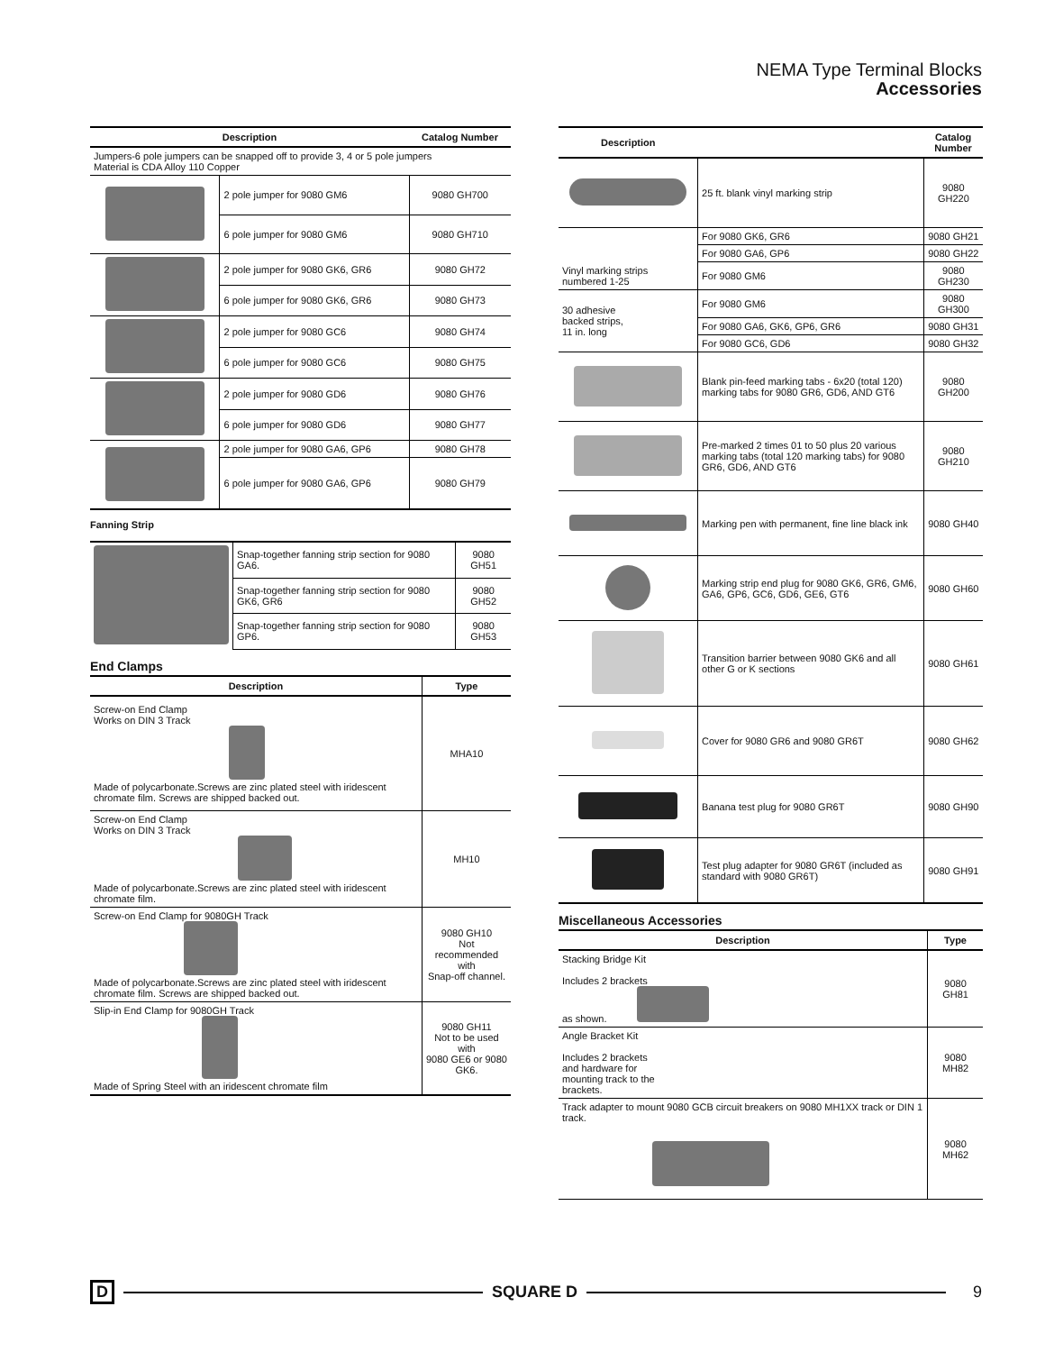NEMA Type Terminal Blocks
Accessories
| Description | | Catalog Number |
| --- | --- | --- |
| Jumpers-6 pole jumpers can be snapped off to provide 3, 4 or 5 pole jumpers Material is CDA Alloy 110 Copper | | |
| | 2 pole jumper for 9080 GM6 | 9080 GH700 |
| | 6 pole jumper for 9080 GM6 | 9080 GH710 |
| | 2 pole jumper for 9080 GK6, GR6 | 9080 GH72 |
| | 6 pole jumper for 9080 GK6, GR6 | 9080 GH73 |
| | 2 pole jumper for 9080 GC6 | 9080 GH74 |
| | 6 pole jumper for 9080 GC6 | 9080 GH75 |
| | 2 pole jumper for 9080 GD6 | 9080 GH76 |
| | 6 pole jumper for 9080 GD6 | 9080 GH77 |
| | 2 pole jumper for 9080 GA6, GP6 | 9080 GH78 |
| | 6 pole jumper for 9080 GA6, GP6 | 9080 GH79 |
Fanning Strip
| | Snap-together fanning strip section for 9080 GA6. | 9080 GH51 |
| | Snap-together fanning strip section for 9080 GK6, GR6 | 9080 GH52 |
| | Snap-together fanning strip section for 9080 GP6. | 9080 GH53 |
End Clamps
| Description | Type |
| --- | --- |
| Screw-on End Clamp Works on DIN 3 Track Made of polycarbonate.Screws are zinc plated steel with iridescent chromate film. Screws are shipped backed out. | MHA10 |
| Screw-on End Clamp Works on DIN 3 Track Made of polycarbonate.Screws are zinc plated steel with iridescent chromate film. | MH10 |
| Screw-on End Clamp for 9080GH Track Made of polycarbonate.Screws are zinc plated steel with iridescent chromate film. Screws are shipped backed out. | 9080 GH10 Not recommended with Snap-off channel. |
| Slip-in End Clamp for 9080GH Track Made of Spring Steel with an iridescent chromate film | 9080 GH11 Not to be used with 9080 GE6 or 9080 GK6. |
| Description | | Catalog Number |
| --- | --- | --- |
| | 25 ft. blank vinyl marking strip | 9080 GH220 |
| Vinyl marking strips numbered 1-25 | For 9080 GK6, GR6 | 9080 GH21 |
| | For 9080 GA6, GP6 | 9080 GH22 |
| | For 9080 GM6 | 9080 GH230 |
| 30 adhesive backed strips, 11 in. long | For 9080 GM6 | 9080 GH300 |
| | For 9080 GA6, GK6, GP6, GR6 | 9080 GH31 |
| | For 9080 GC6, GD6 | 9080 GH32 |
| | Blank pin-feed marking tabs - 6x20 (total 120) marking tabs for 9080 GR6, GD6, AND GT6 | 9080 GH200 |
| | Pre-marked 2 times 01 to 50 plus 20 various marking tabs (total 120 marking tabs) for 9080 GR6, GD6, AND GT6 | 9080 GH210 |
| | Marking pen with permanent, fine line black ink | 9080 GH40 |
| | Marking strip end plug for 9080 GK6, GR6, GM6, GA6, GP6, GC6, GD6, GE6, GT6 | 9080 GH60 |
| | Transition barrier between 9080 GK6 and all other G or K sections | 9080 GH61 |
| | Cover for 9080 GR6 and 9080 GR6T | 9080 GH62 |
| | Banana test plug for 9080 GR6T | 9080 GH90 |
| | Test plug adapter for 9080 GR6T (included as standard with 9080 GR6T) | 9080 GH91 |
Miscellaneous Accessories
| Description | Type |
| --- | --- |
| Stacking Bridge Kit Includes 2 brackets as shown. | 9080 GH81 |
| Angle Bracket Kit Includes 2 brackets and hardware for mounting track to the brackets. | 9080 MH82 |
| Track adapter to mount 9080 GCB circuit breakers on 9080 MH1XX track or DIN 1 track. | 9080 MH62 |
D SQUARE D 9